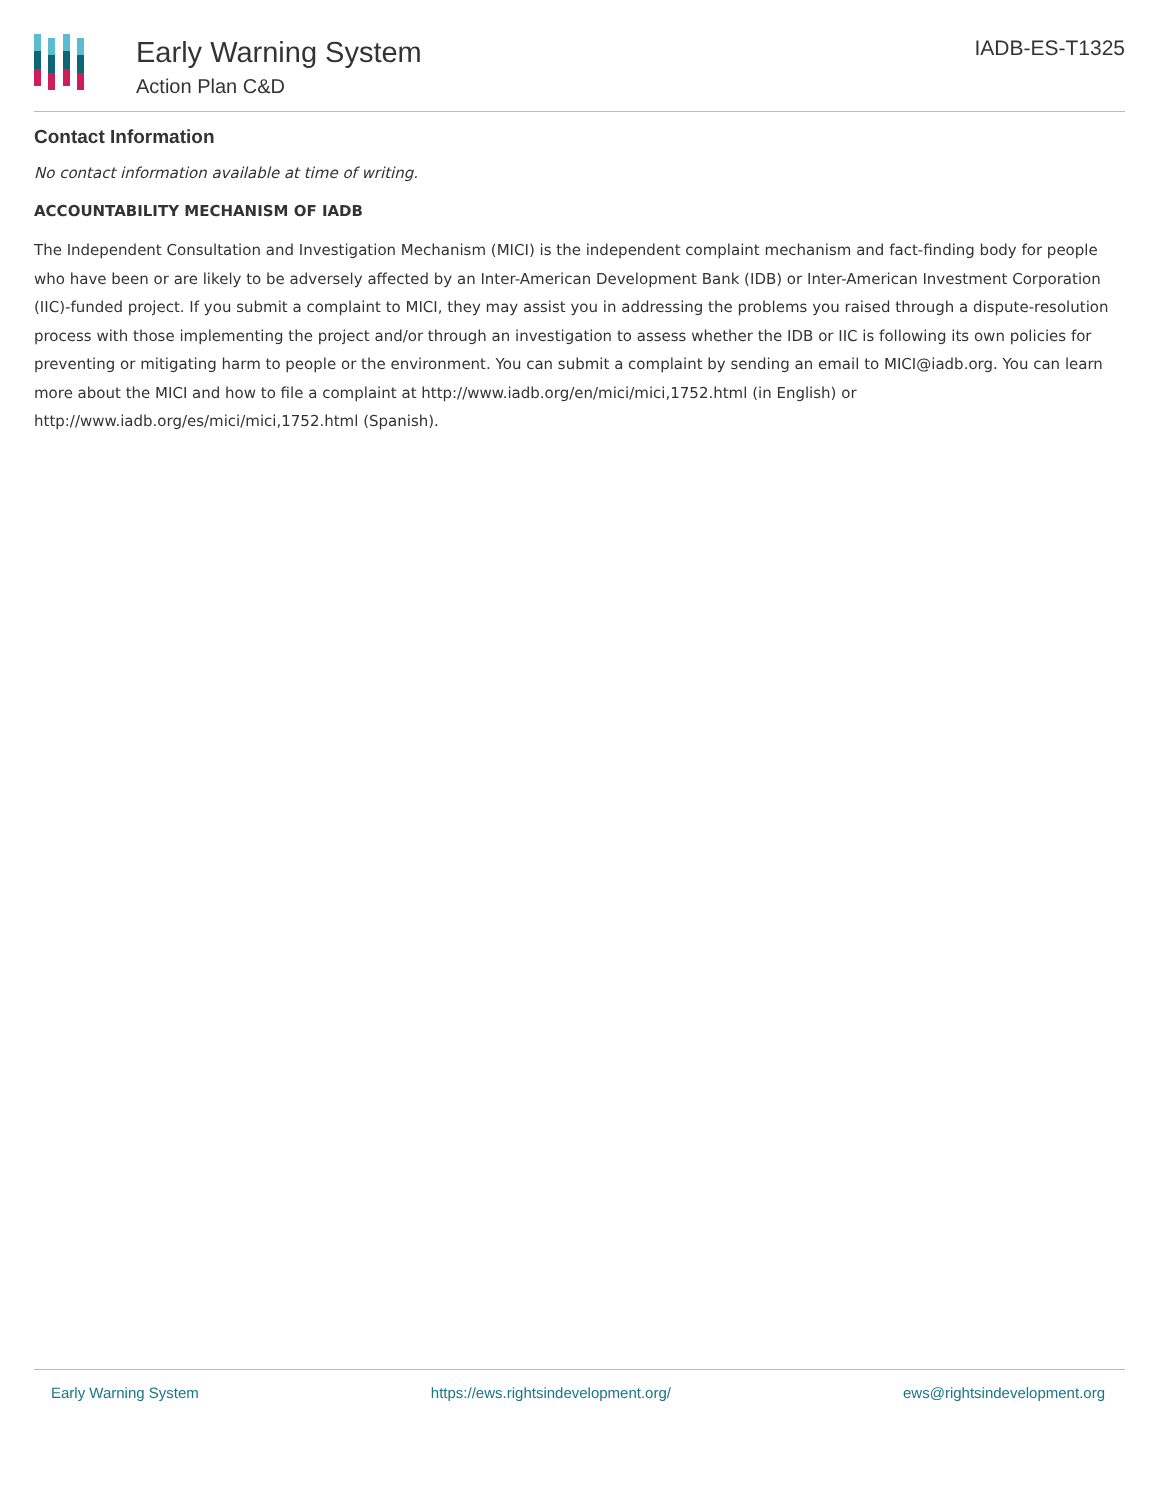Early Warning System
Action Plan C&D
IADB-ES-T1325
Contact Information
No contact information available at time of writing.
ACCOUNTABILITY MECHANISM OF IADB
The Independent Consultation and Investigation Mechanism (MICI) is the independent complaint mechanism and fact-finding body for people who have been or are likely to be adversely affected by an Inter-American Development Bank (IDB) or Inter-American Investment Corporation (IIC)-funded project. If you submit a complaint to MICI, they may assist you in addressing the problems you raised through a dispute-resolution process with those implementing the project and/or through an investigation to assess whether the IDB or IIC is following its own policies for preventing or mitigating harm to people or the environment. You can submit a complaint by sending an email to MICI@iadb.org. You can learn more about the MICI and how to file a complaint at http://www.iadb.org/en/mici/mici,1752.html (in English) or http://www.iadb.org/es/mici/mici,1752.html (Spanish).
Early Warning System https://ews.rightsindevelopment.org/ ews@rightsindevelopment.org